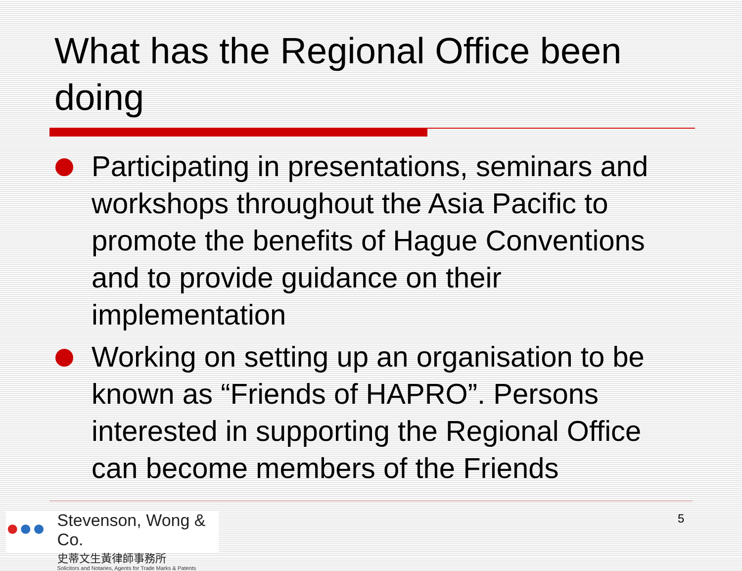What has the Regional Office been doing
Participating in presentations, seminars and workshops throughout the Asia Pacific to promote the benefits of Hague Conventions and to provide guidance on their implementation
Working on setting up an organisation to be known as “Friends of HAPRO”. Persons interested in supporting the Regional Office can become members of the Friends
●●●
Stevenson, Wong & Co.
史蒂文生黃律師事務所
Solicitors and Notaries, Agents for Trade Marks & Patents
5